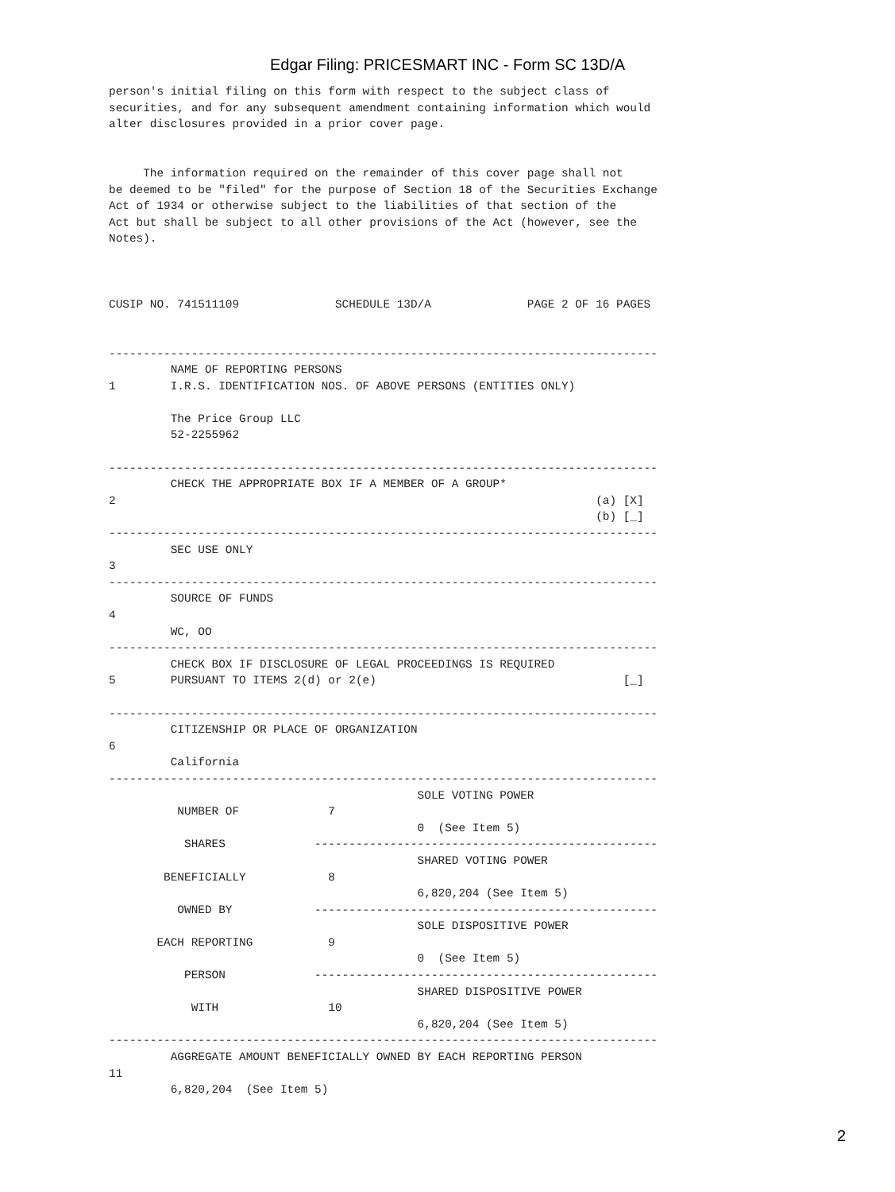Edgar Filing: PRICESMART INC - Form SC 13D/A
person's initial filing on this form with respect to the subject class of
securities, and for any subsequent amendment containing information which would
alter disclosures provided in a prior cover page.


     The information required on the remainder of this cover page shall not
be deemed to be "filed" for the purpose of Section 18 of the Securities Exchange
Act of 1934 or otherwise subject to the liabilities of that section of the
Act but shall be subject to all other provisions of the Act (however, see the
Notes).



CUSIP NO. 741511109              SCHEDULE 13D/A              PAGE 2 OF 16 PAGES


--------------------------------------------------------------------------------
         NAME OF REPORTING PERSONS
1        I.R.S. IDENTIFICATION NOS. OF ABOVE PERSONS (ENTITIES ONLY)

         The Price Group LLC
         52-2255962

--------------------------------------------------------------------------------
         CHECK THE APPROPRIATE BOX IF A MEMBER OF A GROUP*
2                                                                      (a) [X]
                                                                       (b) [_]
--------------------------------------------------------------------------------
         SEC USE ONLY
3
--------------------------------------------------------------------------------
         SOURCE OF FUNDS
4
         WC, OO
--------------------------------------------------------------------------------
         CHECK BOX IF DISCLOSURE OF LEGAL PROCEEDINGS IS REQUIRED
5        PURSUANT TO ITEMS 2(d) or 2(e)                                    [_]

--------------------------------------------------------------------------------
         CITIZENSHIP OR PLACE OF ORGANIZATION
6
         California
--------------------------------------------------------------------------------
                                             SOLE VOTING POWER
          NUMBER OF             7
                                             0  (See Item 5)
           SHARES             --------------------------------------------------
                                             SHARED VOTING POWER
        BENEFICIALLY            8
                                             6,820,204 (See Item 5)
          OWNED BY            --------------------------------------------------
                                             SOLE DISPOSITIVE POWER
       EACH REPORTING           9
                                             0  (See Item 5)
           PERSON             --------------------------------------------------
                                             SHARED DISPOSITIVE POWER
            WITH                10
                                             6,820,204 (See Item 5)
--------------------------------------------------------------------------------
         AGGREGATE AMOUNT BENEFICIALLY OWNED BY EACH REPORTING PERSON
11
         6,820,204  (See Item 5)
2